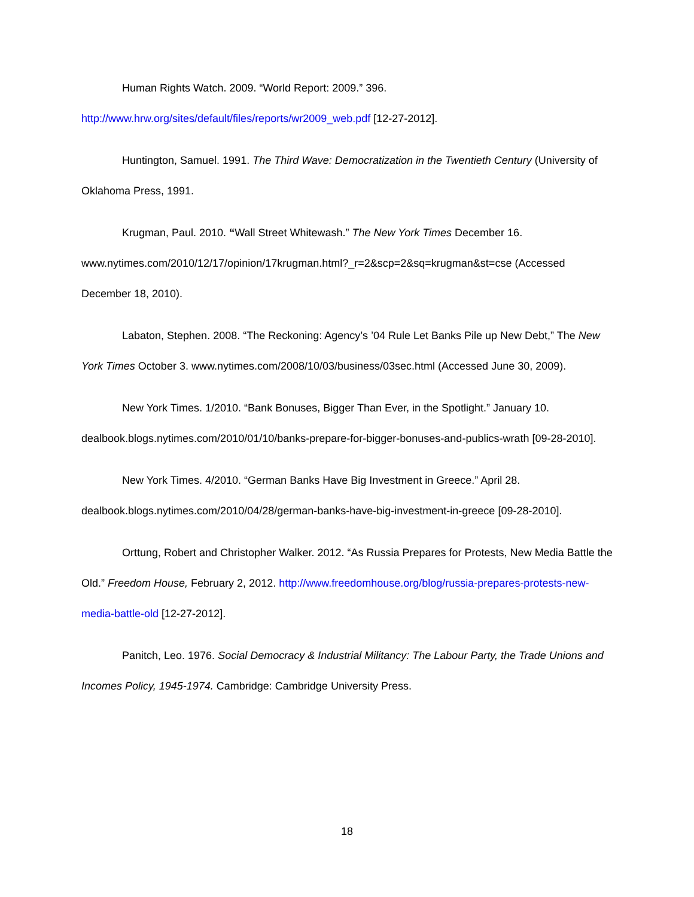Human Rights Watch. 2009. “World Report: 2009.” 396. http://www.hrw.org/sites/default/files/reports/wr2009_web.pdf [12-27-2012].
Huntington, Samuel. 1991. The Third Wave: Democratization in the Twentieth Century (University of Oklahoma Press, 1991.
Krugman, Paul. 2010. “Wall Street Whitewash.” The New York Times December 16. www.nytimes.com/2010/12/17/opinion/17krugman.html?_r=2&scp=2&sq=krugman&st=cse (Accessed December 18, 2010).
Labaton, Stephen. 2008. “The Reckoning: Agency’s ’04 Rule Let Banks Pile up New Debt,” The New York Times October 3. www.nytimes.com/2008/10/03/business/03sec.html (Accessed June 30, 2009).
New York Times. 1/2010. “Bank Bonuses, Bigger Than Ever, in the Spotlight.” January 10. dealbook.blogs.nytimes.com/2010/01/10/banks-prepare-for-bigger-bonuses-and-publics-wrath [09-28-2010].
New York Times. 4/2010. “German Banks Have Big Investment in Greece.” April 28. dealbook.blogs.nytimes.com/2010/04/28/german-banks-have-big-investment-in-greece [09-28-2010].
Orttung, Robert and Christopher Walker. 2012. “As Russia Prepares for Protests, New Media Battle the Old.” Freedom House, February 2, 2012. http://www.freedomhouse.org/blog/russia-prepares-protests-new-media-battle-old [12-27-2012].
Panitch, Leo. 1976. Social Democracy & Industrial Militancy: The Labour Party, the Trade Unions and Incomes Policy, 1945-1974. Cambridge: Cambridge University Press.
18